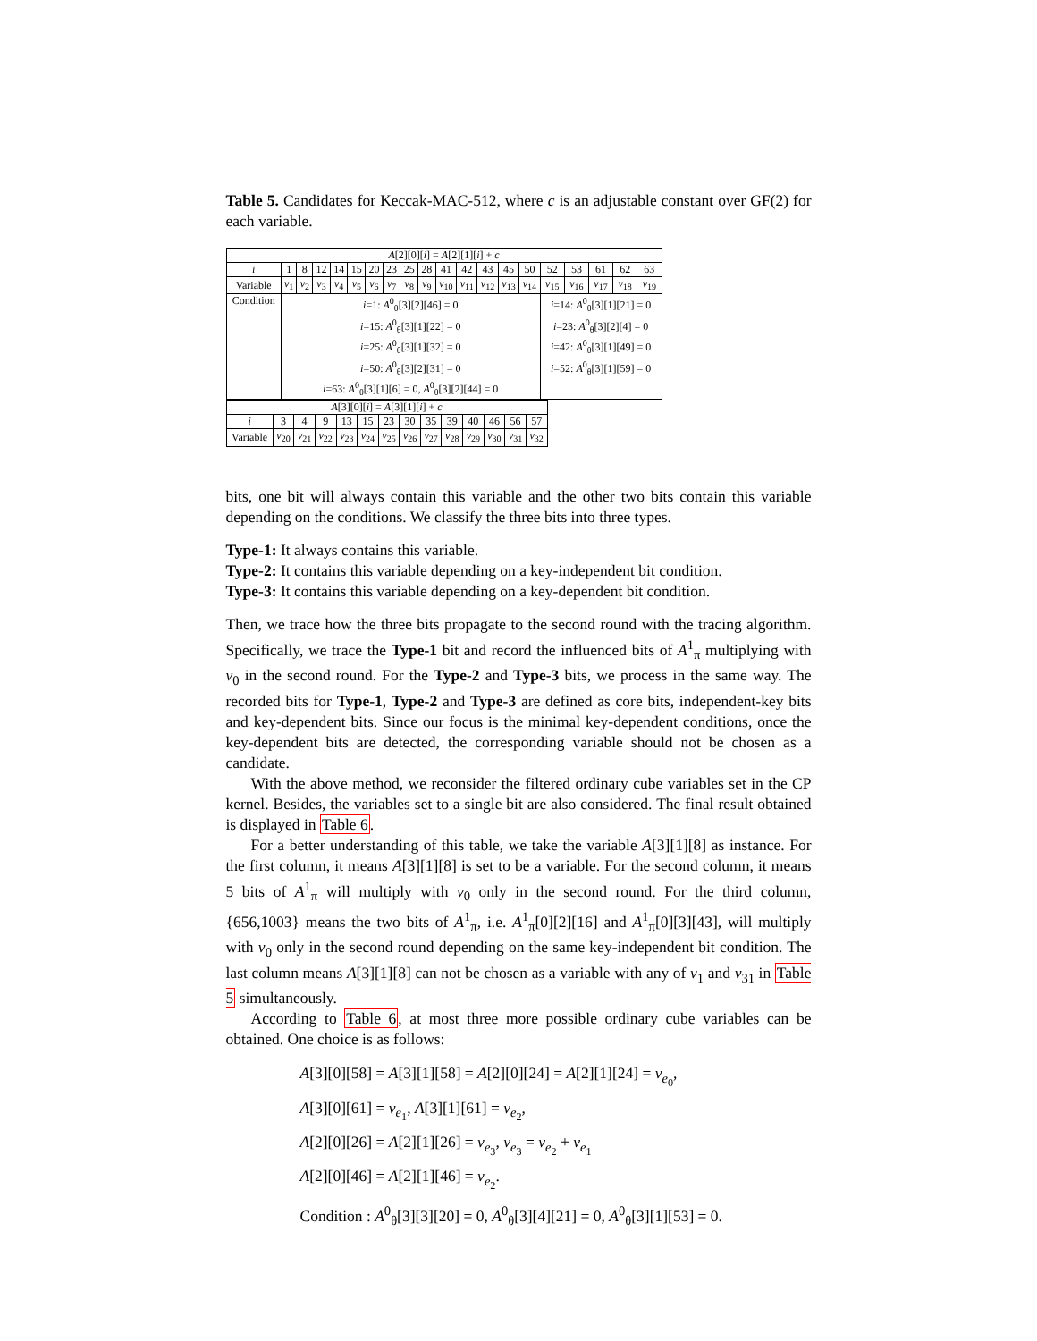Table 5. Candidates for Keccak-MAC-512, where c is an adjustable constant over GF(2) for each variable.
| A [2][0][ i ] = A [2][1][ i ] + c | | | | | | | | | | | | | | | | | | | |
| i | 1 | 8 | 12 | 14 | 15 | 20 | 23 | 25 | 28 | 41 | 42 | 43 | 45 | 50 | 52 | 53 | 61 | 62 | 63 |
| Variable | v<sub>1</sub> | v<sub>2</sub> | v<sub>3</sub> | v<sub>4</sub> | v<sub>5</sub> | v<sub>6</sub> | v<sub>7</sub> | v<sub>8</sub> | v<sub>9</sub> | v<sub>10</sub> | v<sub>11</sub> | v<sub>12</sub> | v<sub>13</sub> | v<sub>14</sub> | v<sub>15</sub> | v<sub>16</sub> | v<sub>17</sub> | v<sub>18</sub> | v<sub>19</sub> |
| Condition | i =1: A<sup>0</sup><sub>θ</sub>[3][2][46] = 0 i =15: A<sup>0</sup><sub>θ</sub>[3][1][22] = 0 i =25: A<sup>0</sup><sub>θ</sub>[3][1][32] = 0 i =50: A<sup>0</sup><sub>θ</sub>[3][2][31] = 0 i =63: A<sup>0</sup><sub>θ</sub>[3][1][6] = 0, A<sup>0</sup><sub>θ</sub>[3][2][44] = 0 | | | | | | | | | | | | | | i =14: A<sup>0</sup><sub>θ</sub>[3][1][21] = 0 i =23: A<sup>0</sup><sub>θ</sub>[3][2][4] = 0 i =42: A<sup>0</sup><sub>θ</sub>[3][1][49] = 0 i =52: A<sup>0</sup><sub>θ</sub>[3][1][59] = 0 | | | | |
| A [3][0][ i ] = A [3][1][ i ] + c | | | | | | | | | | | | | |
| i | 3 | 4 | 9 | 13 | 15 | 23 | 30 | 35 | 39 | 40 | 46 | 56 | 57 |
| Variable | v<sub>20</sub> | v<sub>21</sub> | v<sub>22</sub> | v<sub>23</sub> | v<sub>24</sub> | v<sub>25</sub> | v<sub>26</sub> | v<sub>27</sub> | v<sub>28</sub> | v<sub>29</sub> | v<sub>30</sub> | v<sub>31</sub> | v<sub>32</sub> |
bits, one bit will always contain this variable and the other two bits contain this variable depending on the conditions. We classify the three bits into three types.
Type-1: It always contains this variable.
Type-2: It contains this variable depending on a key-independent bit condition.
Type-3: It contains this variable depending on a key-dependent bit condition.
Then, we trace how the three bits propagate to the second round with the tracing algorithm. Specifically, we trace the Type-1 bit and record the influenced bits of A<sup>1</sup><sub>π</sub> multiplying with v<sub>0</sub> in the second round. For the Type-2 and Type-3 bits, we process in the same way. The recorded bits for Type-1, Type-2 and Type-3 are defined as core bits, independent-key bits and key-dependent bits. Since our focus is the minimal key-dependent conditions, once the key-dependent bits are detected, the corresponding variable should not be chosen as a candidate.
With the above method, we reconsider the filtered ordinary cube variables set in the CP kernel. Besides, the variables set to a single bit are also considered. The final result obtained is displayed in Table 6.
For a better understanding of this table, we take the variable A[3][1][8] as instance. For the first column, it means A[3][1][8] is set to be a variable. For the second column, it means 5 bits of A<sup>1</sup><sub>π</sub> will multiply with v<sub>0</sub> only in the second round. For the third column, {656,1003} means the two bits of A<sup>1</sup><sub>π</sub>, i.e. A<sup>1</sup><sub>π</sub>[0][2][16] and A<sup>1</sup><sub>π</sub>[0][3][43], will multiply with v<sub>0</sub> only in the second round depending on the same key-independent bit condition. The last column means A[3][1][8] can not be chosen as a variable with any of v<sub>1</sub> and v<sub>31</sub> in Table 5 simultaneously.
According to Table 6, at most three more possible ordinary cube variables can be obtained. One choice is as follows:
A[3][0][58] = A[3][1][58] = A[2][0][24] = A[2][1][24] = v<sub>e<sub>0</sub></sub>,
A[3][0][61] = v<sub>e<sub>1</sub></sub>, A[3][1][61] = v<sub>e<sub>2</sub></sub>,
A[2][0][26] = A[2][1][26] = v<sub>e<sub>3</sub></sub>, v<sub>e<sub>3</sub></sub> = v<sub>e<sub>2</sub></sub> + v<sub>e<sub>1</sub></sub>
A[2][0][46] = A[2][1][46] = v<sub>e<sub>2</sub></sub>.
Condition : A<sup>0</sup><sub>θ</sub>[3][3][20] = 0, A<sup>0</sup><sub>θ</sub>[3][4][21] = 0, A<sup>0</sup><sub>θ</sub>[3][1][53] = 0.